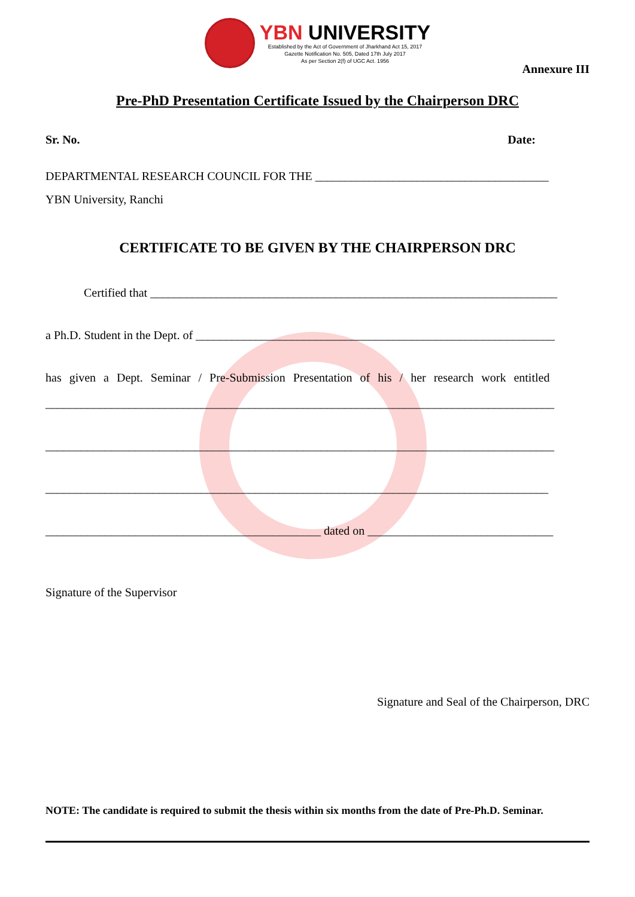YBN UNIVERSITY
Established by the Act of Government of Jharkhand Act 15, 2017
Gazette Notification No. 505, Dated 17th July 2017
As per Section 2(f) of UGC Act. 1956
Annexure III
Pre-PhD Presentation Certificate Issued by the Chairperson DRC
Sr. No. Date:
DEPARTMENTAL RESEARCH COUNCIL FOR THE _______________________________________
YBN University, Ranchi
CERTIFICATE TO BE GIVEN BY THE CHAIRPERSON DRC
Certified that ____________________________________________________________________
a Ph.D. Student in the Dept. of ____________________________________________________________
has given a Dept. Seminar / Pre-Submission Presentation of his / her research work entitled
_____________________________________________________________________________________
_____________________________________________________________________________________
____________________________________________________________________________________
______________________________________________ dated on _______________________________
Signature of the Supervisor
Signature and Seal of the Chairperson, DRC
NOTE: The candidate is required to submit the thesis within six months from the date of Pre-Ph.D. Seminar.